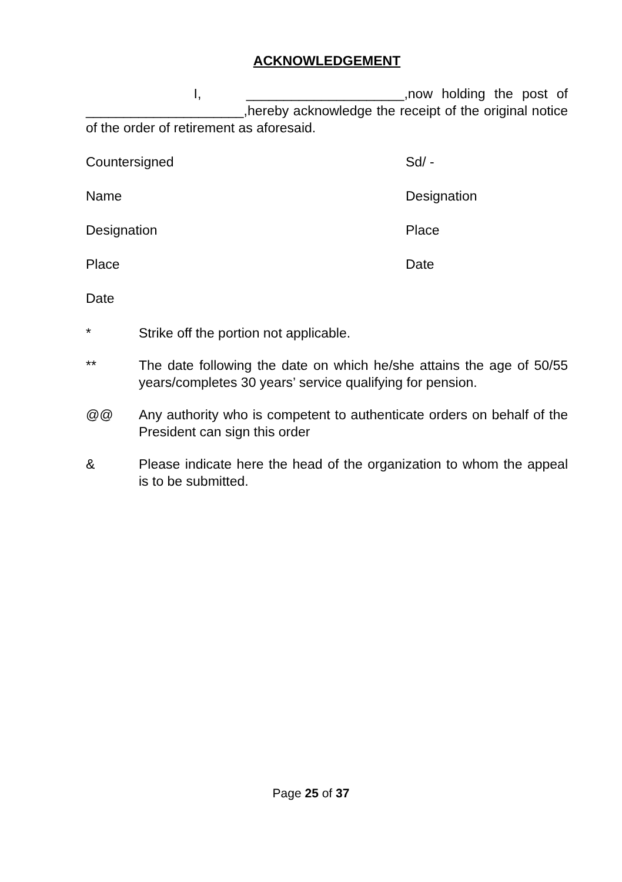ACKNOWLEDGEMENT
I, _____________________,now holding the post of _____________________,hereby acknowledge the receipt of the original notice of the order of retirement as aforesaid.
Countersigned Sd/ -
Name Designation
Designation Place
Place Date
Date
* Strike off the portion not applicable.
** The date following the date on which he/she attains the age of 50/55 years/completes 30 years’ service qualifying for pension.
@@ Any authority who is competent to authenticate orders on behalf of the President can sign this order
& Please indicate here the head of the organization to whom the appeal is to be submitted.
Page 25 of 37